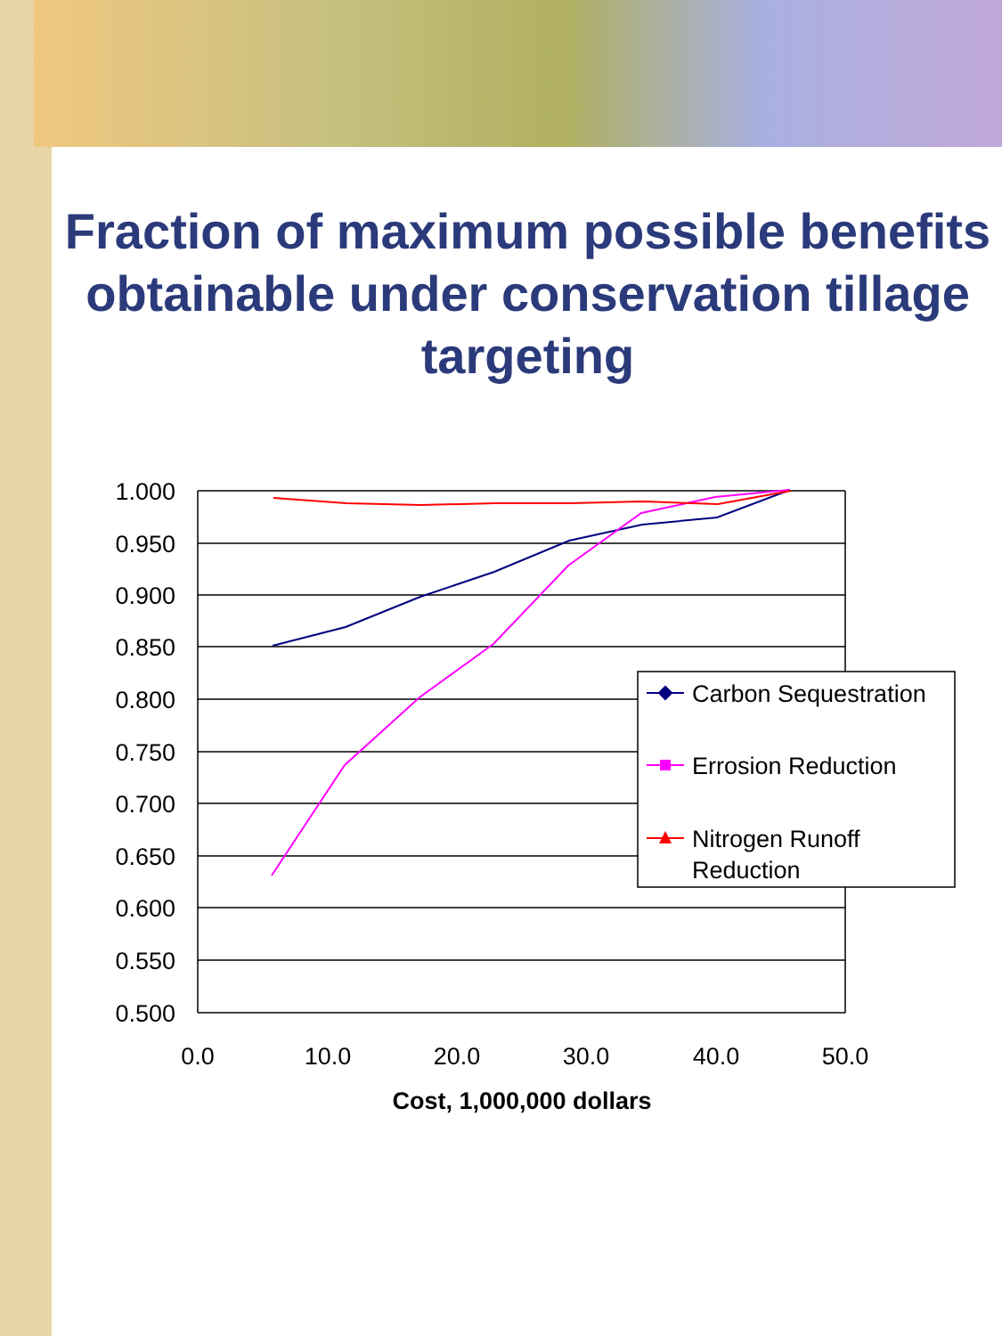Fraction of maximum possible benefits obtainable under conservation tillage targeting
1.000
0.950
0.900
0.850
0.800
0.750
0.700
0.650
0.600
0.550
0.500
0.0
10.0
20.0
30.0
40.0
50.0
Cost, 1,000,000 dollars
Carbon Sequestration
Errosion Reduction
Nitrogen Runoff
Reduction